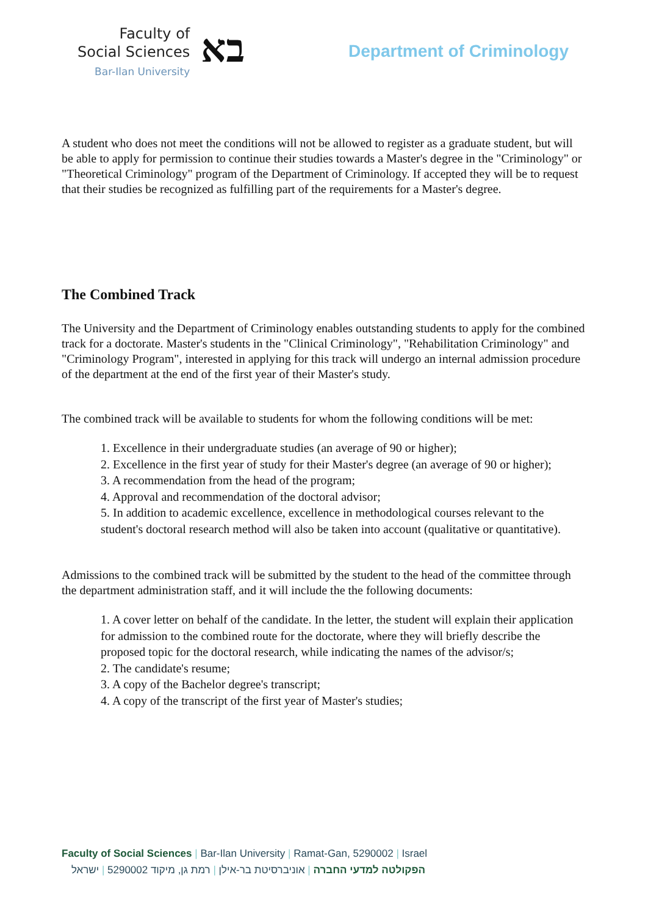Faculty of
Social Sciences
Bar-Ilan University
בא
Department of Criminology
A student who does not meet the conditions will not be allowed to register as a graduate student, but will be able to apply for permission to continue their studies towards a Master's degree in the "Criminology" or "Theoretical Criminology" program of the Department of Criminology. If accepted they will be to request that their studies be recognized as fulfilling part of the requirements for a Master's degree.
The Combined Track
The University and the Department of Criminology enables outstanding students to apply for the combined track for a doctorate. Master's students in the "Clinical Criminology", "Rehabilitation Criminology" and "Criminology Program", interested in applying for this track will undergo an internal admission procedure of the department at the end of the first year of their Master's study.
The combined track will be available to students for whom the following conditions will be met:
1. Excellence in their undergraduate studies (an average of 90 or higher);
2. Excellence in the first year of study for their Master's degree (an average of 90 or higher);
3. A recommendation from the head of the program;
4. Approval and recommendation of the doctoral advisor;
5. In addition to academic excellence, excellence in methodological courses relevant to the student's doctoral research method will also be taken into account (qualitative or quantitative).
Admissions to the combined track will be submitted by the student to the head of the committee through the department administration staff, and it will include the the following documents:
1. A cover letter on behalf of the candidate. In the letter, the student will explain their application for admission to the combined route for the doctorate, where they will briefly describe the proposed topic for the doctoral research, while indicating the names of the advisor/s;
2. The candidate's resume;
3. A copy of the Bachelor degree's transcript;
4. A copy of the transcript of the first year of Master's studies;
Faculty of Social Sciences | Bar-Ilan University | Ramat-Gan, 5290002 | Israel
הפקולטה למדעי החברה | אוניברסיטת בר-אילן | רמת גן, מיקוד 5290002 | ישראל